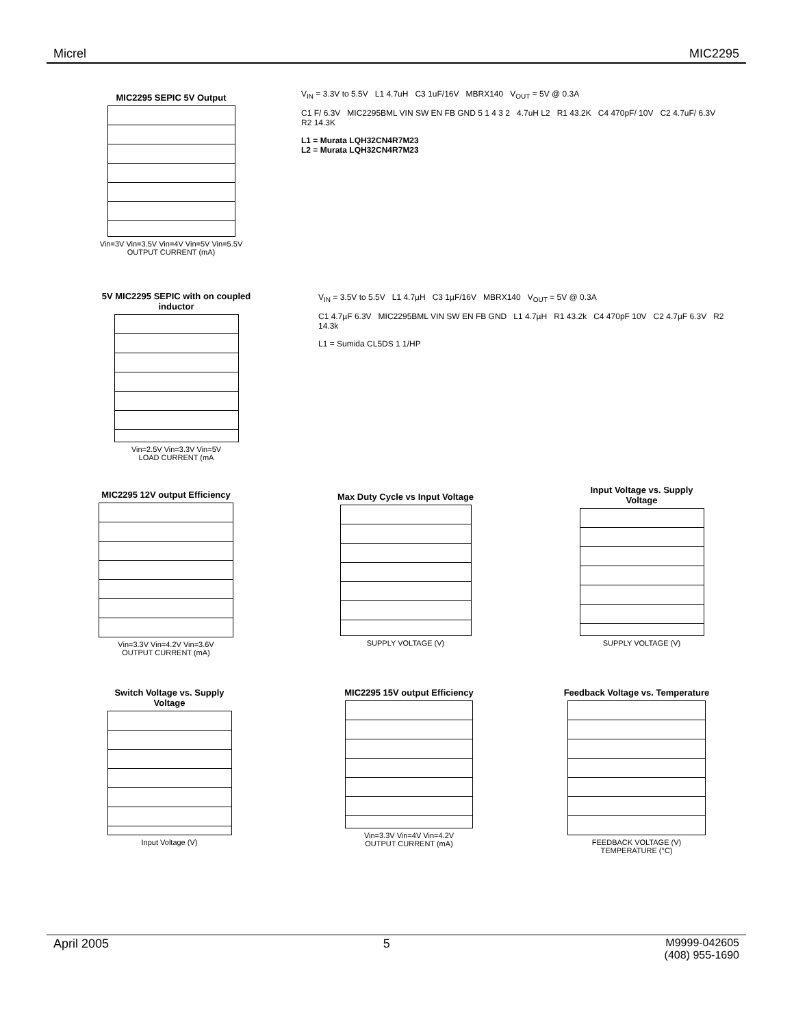Micrel MIC2295
MIC2295 SEPIC 5V Output
Vin=3V Vin=3.5V Vin=4V Vin=5V Vin=5.5V
OUTPUT CURRENT (mA)
V<sub>IN</sub> = 3.3V to 5.5V L1 4.7uH C3 1uF/16V MBRX140 V<sub>OUT</sub> = 5V @ 0.3A
C1 F/ 6.3V MIC2295BML VIN SW EN FB GND 5 1 4 3 2 4.7uH L2 R1 43.2K C4 470pF/ 10V C2 4.7uF/ 6.3V R2 14.3K
L1 = Murata LQH32CN4R7M23
L2 = Murata LQH32CN4R7M23
5V MIC2295 SEPIC with on coupled inductor
Vin=2.5V Vin=3.3V Vin=5V
LOAD CURRENT (mA
V<sub>IN</sub> = 3.5V to 5.5V L1 4.7µH C3 1µF/16V MBRX140 V<sub>OUT</sub> = 5V @ 0.3A
C1 4.7µF 6.3V MIC2295BML VIN SW EN FB GND L1 4.7µH R1 43.2k C4 470pF 10V C2 4.7µF 6.3V R2 14.3k
L1 = Sumida CL5DS 1 1/HP
MIC2295 12V output Efficiency
Vin=3.3V Vin=4.2V Vin=3.6V
OUTPUT CURRENT (mA)
Max Duty Cycle vs Input Voltage
SUPPLY VOLTAGE (V)
Input Voltage vs. Supply Voltage
SUPPLY VOLTAGE (V)
Switch Voltage vs. Supply Voltage
Input Voltage (V)
MIC2295 15V output Efficiency
Vin=3.3V Vin=4V Vin=4.2V
OUTPUT CURRENT (mA)
Feedback Voltage vs. Temperature
FEEDBACK VOLTAGE (V)
TEMPERATURE (°C)
April 2005 5 M9999-042605
(408) 955-1690